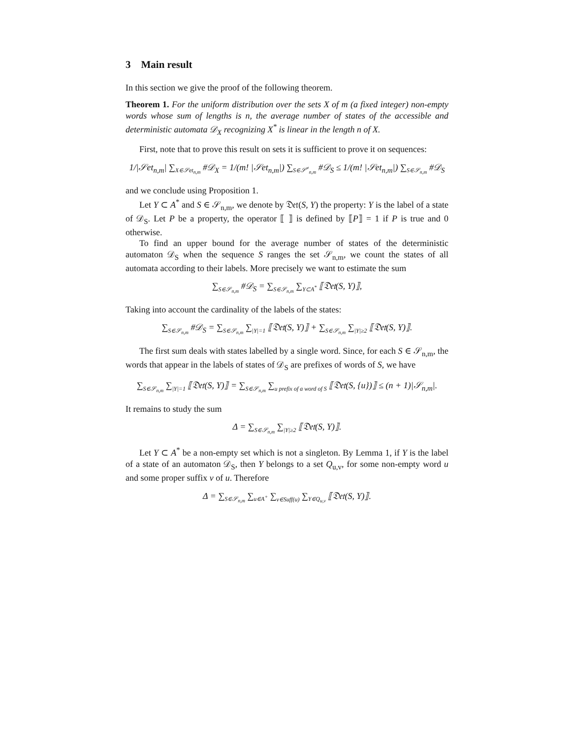3 Main result
In this section we give the proof of the following theorem.
Theorem 1. For the uniform distribution over the sets X of m (a fixed integer) non-empty words whose sum of lengths is n, the average number of states of the accessible and deterministic automata 𝒟<sub>X</sub> recognizing X<sup>*</sup> is linear in the length n of X.
First, note that to prove this result on sets it is sufficient to prove it on sequences:
1/|𝒮et<sub>n,m</sub>| ∑<sub>X∈𝒮et<sub>n,m</sub></sub> #𝒟<sub>X</sub> = 1/(m! |𝒮et<sub>n,m</sub>|) ∑<sub>S∈𝒮<sup>≠</sup><sub>n,m</sub></sub> #𝒟<sub>S</sub> ≤ 1/(m! |𝒮et<sub>n,m</sub>|) ∑<sub>S∈𝒮<sub>n,m</sub></sub> #𝒟<sub>S</sub>
and we conclude using Proposition 1.
Let Y ⊂ A<sup>*</sup> and S ∈ 𝒮<sub>n,m</sub>, we denote by 𝔇𝔢𝔱(S, Y) the property: Y is the label of a state of 𝒟<sub>S</sub>. Let P be a property, the operator ⟦ ⟧ is defined by ⟦P⟧ = 1 if P is true and 0 otherwise.
To find an upper bound for the average number of states of the deterministic automaton 𝒟<sub>S</sub> when the sequence S ranges the set 𝒮<sub>n,m</sub>, we count the states of all automata according to their labels. More precisely we want to estimate the sum
∑<sub>S∈𝒮<sub>n,m</sub></sub> #𝒟<sub>S</sub> = ∑<sub>S∈𝒮<sub>n,m</sub></sub> ∑<sub>Y⊂A<sup>*</sup></sub> ⟦𝔇𝔢𝔱(S, Y)⟧,
Taking into account the cardinality of the labels of the states:
∑<sub>S∈𝒮<sub>n,m</sub></sub> #𝒟<sub>S</sub> = ∑<sub>S∈𝒮<sub>n,m</sub></sub> ∑<sub>|Y|=1</sub> ⟦𝔇𝔢𝔱(S, Y)⟧ + ∑<sub>S∈𝒮<sub>n,m</sub></sub> ∑<sub>|Y|≥2</sub> ⟦𝔇𝔢𝔱(S, Y)⟧.
The first sum deals with states labelled by a single word. Since, for each S ∈ 𝒮<sub>n,m</sub>, the words that appear in the labels of states of 𝒟<sub>S</sub> are prefixes of words of S, we have
∑<sub>S∈𝒮<sub>n,m</sub></sub> ∑<sub>|Y|=1</sub> ⟦𝔇𝔢𝔱(S, Y)⟧ = ∑<sub>S∈𝒮<sub>n,m</sub></sub> ∑<sub>u prefix of a word of S</sub> ⟦𝔇𝔢𝔱(S, {u})⟧ ≤ (n + 1)|𝒮<sub>n,m</sub>|.
It remains to study the sum
Δ = ∑<sub>S∈𝒮<sub>n,m</sub></sub> ∑<sub>|Y|≥2</sub> ⟦𝔇𝔢𝔱(S, Y)⟧.
Let Y ⊂ A<sup>*</sup> be a non-empty set which is not a singleton. By Lemma 1, if Y is the label of a state of an automaton 𝒟<sub>S</sub>, then Y belongs to a set Q<sub>u,v</sub>, for some non-empty word u and some proper suffix v of u. Therefore
Δ = ∑<sub>S∈𝒮<sub>n,m</sub></sub> ∑<sub>u∈A<sup>+</sup></sub> ∑<sub>v∈Suff(u)</sub> ∑<sub>Y∈Q<sub>u,v</sub></sub> ⟦𝔇𝔢𝔱(S, Y)⟧.